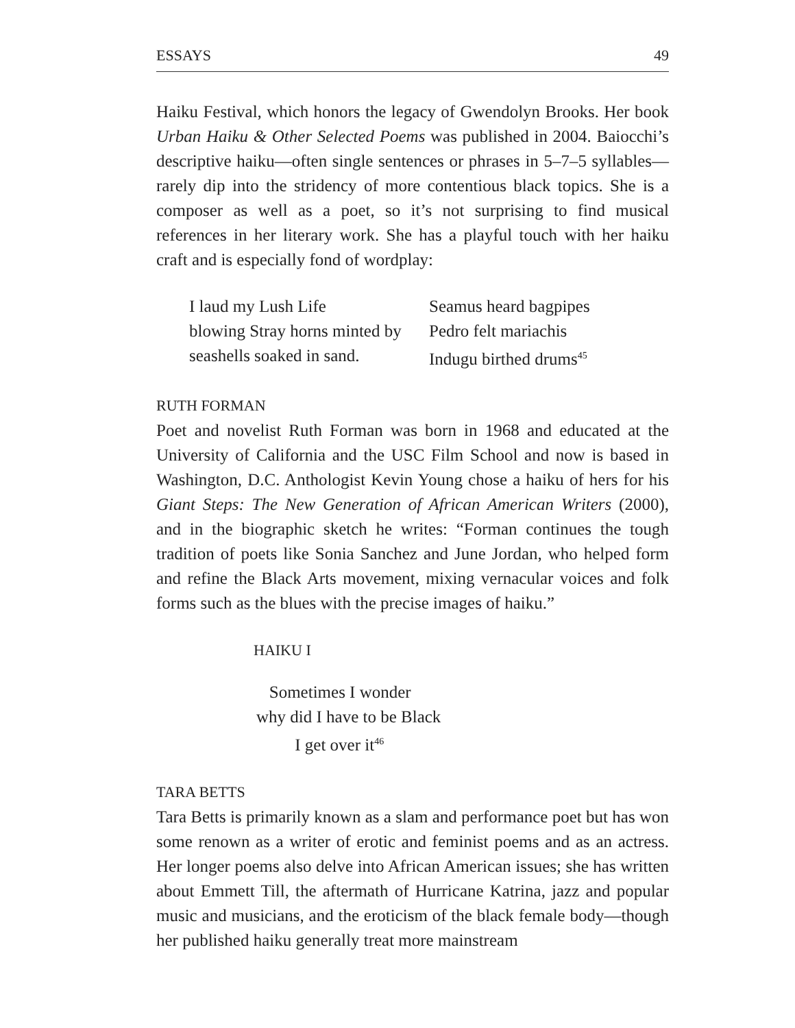ESSAYS 49
Haiku Festival, which honors the legacy of Gwendolyn Brooks. Her book Urban Haiku & Other Selected Poems was published in 2004. Baiocchi’s descriptive haiku—often single sentences or phrases in 5–7–5 syllables—rarely dip into the stridency of more contentious black topics. She is a composer as well as a poet, so it’s not surprising to find musical references in her literary work. She has a playful touch with her haiku craft and is especially fond of wordplay:
I laud my Lush Life
blowing Stray horns minted by
seashells soaked in sand.
Seamus heard bagpipes
Pedro felt mariachis
Indugu birthed drums<sup>45</sup>
RUTH FORMAN
Poet and novelist Ruth Forman was born in 1968 and educated at the University of California and the USC Film School and now is based in Washington, D.C. Anthologist Kevin Young chose a haiku of hers for his Giant Steps: The New Generation of African American Writers (2000), and in the biographic sketch he writes: “Forman continues the tough tradition of poets like Sonia Sanchez and June Jordan, who helped form and refine the Black Arts movement, mixing vernacular voices and folk forms such as the blues with the precise images of haiku.”
HAIKU I
Sometimes I wonder
why did I have to be Black
I get over it<sup>46</sup>
TARA BETTS
Tara Betts is primarily known as a slam and performance poet but has won some renown as a writer of erotic and feminist poems and as an actress. Her longer poems also delve into African American issues; she has written about Emmett Till, the aftermath of Hurricane Katrina, jazz and popular music and musicians, and the eroticism of the black female body—though her published haiku generally treat more mainstream